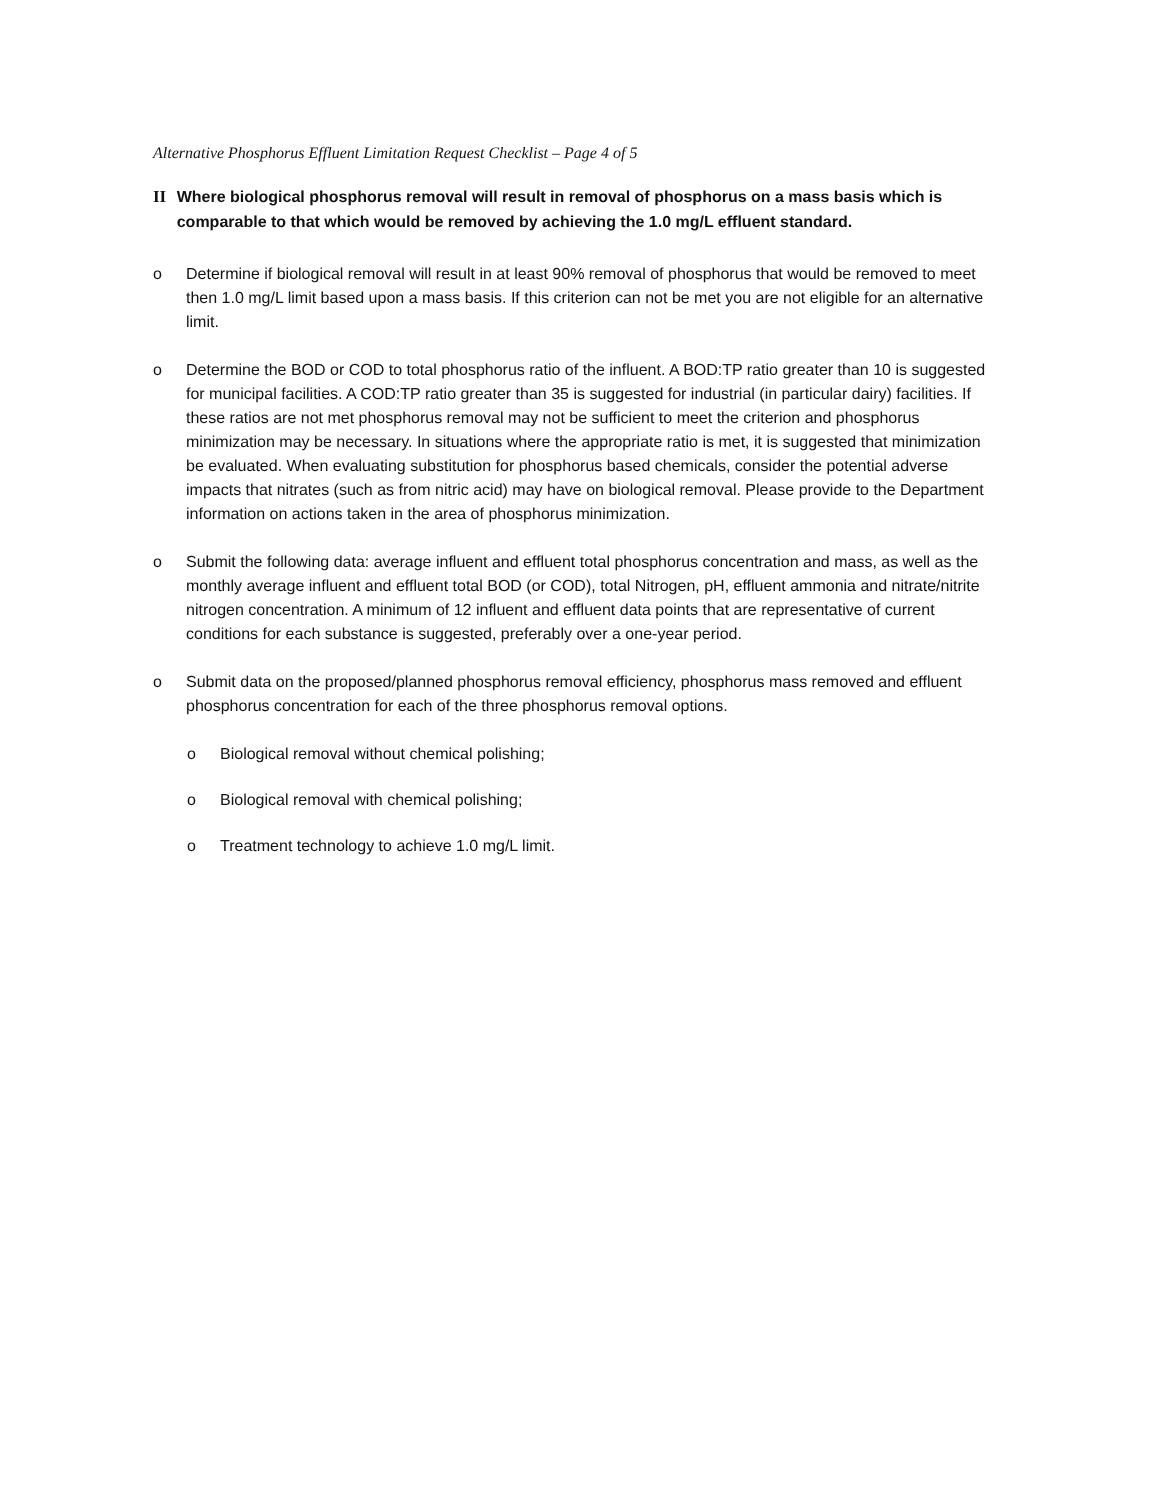Alternative Phosphorus Effluent Limitation Request Checklist – Page 4 of 5
II Where biological phosphorus removal will result in removal of phosphorus on a mass basis which is comparable to that which would be removed by achieving the 1.0 mg/L effluent standard.
o Determine if biological removal will result in at least 90% removal of phosphorus that would be removed to meet then 1.0 mg/L limit based upon a mass basis. If this criterion can not be met you are not eligible for an alternative limit.
o Determine the BOD or COD to total phosphorus ratio of the influent. A BOD:TP ratio greater than 10 is suggested for municipal facilities. A COD:TP ratio greater than 35 is suggested for industrial (in particular dairy) facilities. If these ratios are not met phosphorus removal may not be sufficient to meet the criterion and phosphorus minimization may be necessary. In situations where the appropriate ratio is met, it is suggested that minimization be evaluated. When evaluating substitution for phosphorus based chemicals, consider the potential adverse impacts that nitrates (such as from nitric acid) may have on biological removal. Please provide to the Department information on actions taken in the area of phosphorus minimization.
o Submit the following data: average influent and effluent total phosphorus concentration and mass, as well as the monthly average influent and effluent total BOD (or COD), total Nitrogen, pH, effluent ammonia and nitrate/nitrite nitrogen concentration. A minimum of 12 influent and effluent data points that are representative of current conditions for each substance is suggested, preferably over a one-year period.
o Submit data on the proposed/planned phosphorus removal efficiency, phosphorus mass removed and effluent phosphorus concentration for each of the three phosphorus removal options.
o Biological removal without chemical polishing;
o Biological removal with chemical polishing;
o Treatment technology to achieve 1.0 mg/L limit.